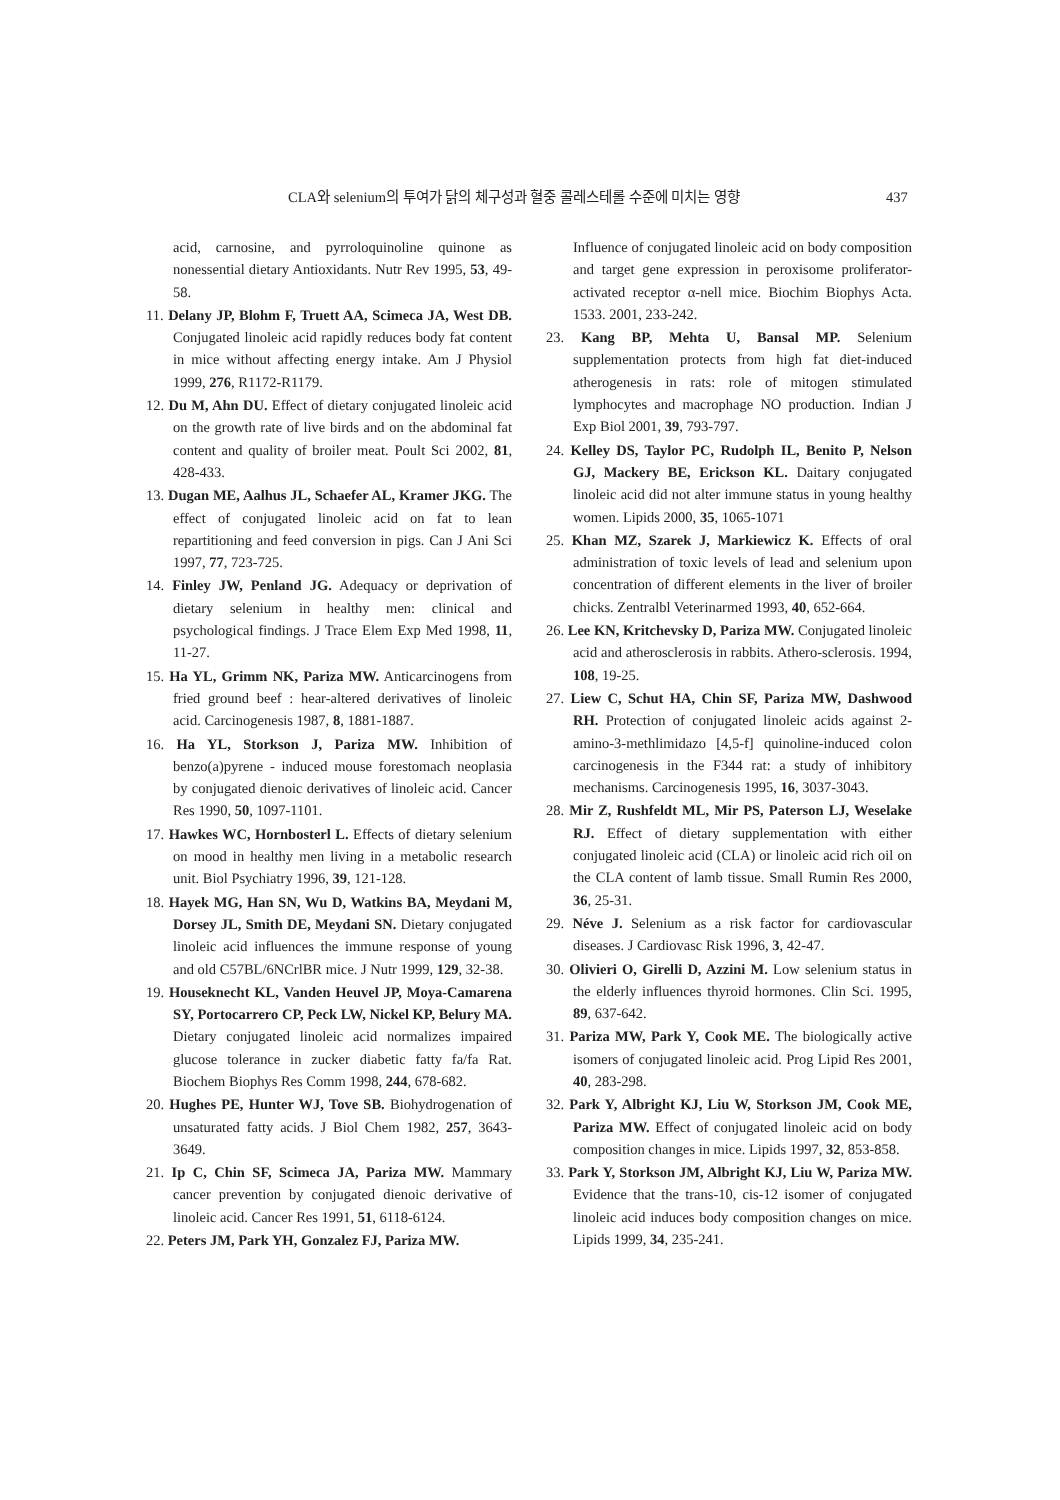CLA와 selenium의 투여가 닭의 체구성과 혈중 콜레스테롤 수준에 미치는 영향 437
acid, carnosine, and pyrroloquinoline quinone as nonessential dietary Antioxidants. Nutr Rev 1995, 53, 49-58.
11. Delany JP, Blohm F, Truett AA, Scimeca JA, West DB. Conjugated linoleic acid rapidly reduces body fat content in mice without affecting energy intake. Am J Physiol 1999, 276, R1172-R1179.
12. Du M, Ahn DU. Effect of dietary conjugated linoleic acid on the growth rate of live birds and on the abdominal fat content and quality of broiler meat. Poult Sci 2002, 81, 428-433.
13. Dugan ME, Aalhus JL, Schaefer AL, Kramer JKG. The effect of conjugated linoleic acid on fat to lean repartitioning and feed conversion in pigs. Can J Ani Sci 1997, 77, 723-725.
14. Finley JW, Penland JG. Adequacy or deprivation of dietary selenium in healthy men: clinical and psychological findings. J Trace Elem Exp Med 1998, 11, 11-27.
15. Ha YL, Grimm NK, Pariza MW. Anticarcinogens from fried ground beef : hear-altered derivatives of linoleic acid. Carcinogenesis 1987, 8, 1881-1887.
16. Ha YL, Storkson J, Pariza MW. Inhibition of benzo(a)pyrene - induced mouse forestomach neoplasia by conjugated dienoic derivatives of linoleic acid. Cancer Res 1990, 50, 1097-1101.
17. Hawkes WC, Hornbosterl L. Effects of dietary selenium on mood in healthy men living in a metabolic research unit. Biol Psychiatry 1996, 39, 121-128.
18. Hayek MG, Han SN, Wu D, Watkins BA, Meydani M, Dorsey JL, Smith DE, Meydani SN. Dietary conjugated linoleic acid influences the immune response of young and old C57BL/6NCrlBR mice. J Nutr 1999, 129, 32-38.
19. Houseknecht KL, Vanden Heuvel JP, Moya-Camarena SY, Portocarrero CP, Peck LW, Nickel KP, Belury MA. Dietary conjugated linoleic acid normalizes impaired glucose tolerance in zucker diabetic fatty fa/fa Rat. Biochem Biophys Res Comm 1998, 244, 678-682.
20. Hughes PE, Hunter WJ, Tove SB. Biohydrogenation of unsaturated fatty acids. J Biol Chem 1982, 257, 3643-3649.
21. Ip C, Chin SF, Scimeca JA, Pariza MW. Mammary cancer prevention by conjugated dienoic derivative of linoleic acid. Cancer Res 1991, 51, 6118-6124.
22. Peters JM, Park YH, Gonzalez FJ, Pariza MW.
Influence of conjugated linoleic acid on body composition and target gene expression in peroxisome proliferator-activated receptor α-nell mice. Biochim Biophys Acta. 1533. 2001, 233-242.
23. Kang BP, Mehta U, Bansal MP. Selenium supplementation protects from high fat diet-induced atherogenesis in rats: role of mitogen stimulated lymphocytes and macrophage NO production. Indian J Exp Biol 2001, 39, 793-797.
24. Kelley DS, Taylor PC, Rudolph IL, Benito P, Nelson GJ, Mackery BE, Erickson KL. Daitary conjugated linoleic acid did not alter immune status in young healthy women. Lipids 2000, 35, 1065-1071
25. Khan MZ, Szarek J, Markiewicz K. Effects of oral administration of toxic levels of lead and selenium upon concentration of different elements in the liver of broiler chicks. Zentralbl Veterinarmed 1993, 40, 652-664.
26. Lee KN, Kritchevsky D, Pariza MW. Conjugated linoleic acid and atherosclerosis in rabbits. Athero-sclerosis. 1994, 108, 19-25.
27. Liew C, Schut HA, Chin SF, Pariza MW, Dashwood RH. Protection of conjugated linoleic acids against 2-amino-3-methlimidazo [4,5-f] quinoline-induced colon carcinogenesis in the F344 rat: a study of inhibitory mechanisms. Carcinogenesis 1995, 16, 3037-3043.
28. Mir Z, Rushfeldt ML, Mir PS, Paterson LJ, Weselake RJ. Effect of dietary supplementation with either conjugated linoleic acid (CLA) or linoleic acid rich oil on the CLA content of lamb tissue. Small Rumin Res 2000, 36, 25-31.
29. Néve J. Selenium as a risk factor for cardiovascular diseases. J Cardiovasc Risk 1996, 3, 42-47.
30. Olivieri O, Girelli D, Azzini M. Low selenium status in the elderly influences thyroid hormones. Clin Sci. 1995, 89, 637-642.
31. Pariza MW, Park Y, Cook ME. The biologically active isomers of conjugated linoleic acid. Prog Lipid Res 2001, 40, 283-298.
32. Park Y, Albright KJ, Liu W, Storkson JM, Cook ME, Pariza MW. Effect of conjugated linoleic acid on body composition changes in mice. Lipids 1997, 32, 853-858.
33. Park Y, Storkson JM, Albright KJ, Liu W, Pariza MW. Evidence that the trans-10, cis-12 isomer of conjugated linoleic acid induces body composition changes on mice. Lipids 1999, 34, 235-241.